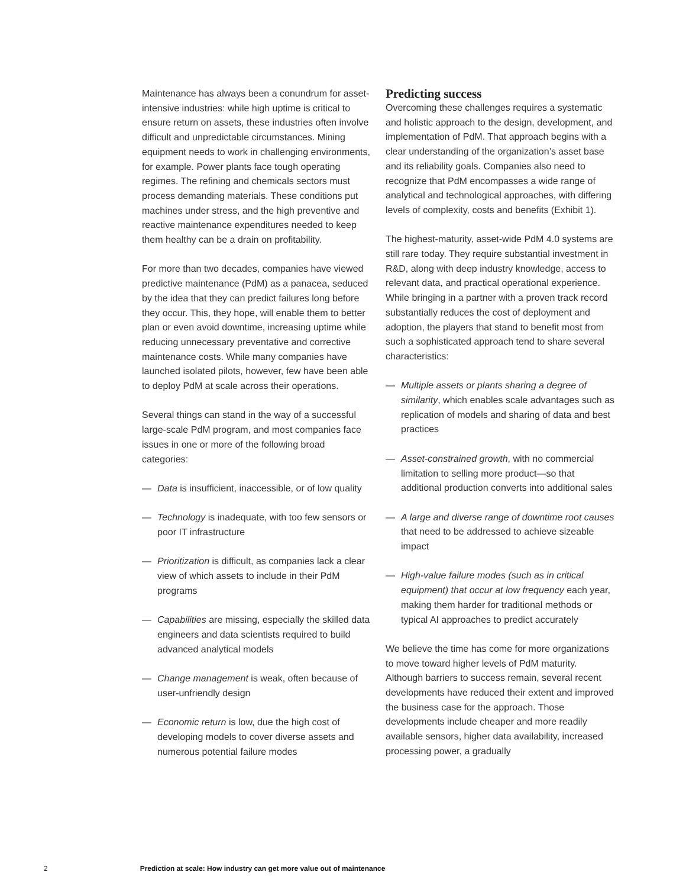Maintenance has always been a conundrum for asset-intensive industries: while high uptime is critical to ensure return on assets, these industries often involve difficult and unpredictable circumstances. Mining equipment needs to work in challenging environments, for example. Power plants face tough operating regimes. The refining and chemicals sectors must process demanding materials. These conditions put machines under stress, and the high preventive and reactive maintenance expenditures needed to keep them healthy can be a drain on profitability.
For more than two decades, companies have viewed predictive maintenance (PdM) as a panacea, seduced by the idea that they can predict failures long before they occur. This, they hope, will enable them to better plan or even avoid downtime, increasing uptime while reducing unnecessary preventative and corrective maintenance costs. While many companies have launched isolated pilots, however, few have been able to deploy PdM at scale across their operations.
Several things can stand in the way of a successful large-scale PdM program, and most companies face issues in one or more of the following broad categories:
— Data is insufficient, inaccessible, or of low quality
— Technology is inadequate, with too few sensors or poor IT infrastructure
— Prioritization is difficult, as companies lack a clear view of which assets to include in their PdM programs
— Capabilities are missing, especially the skilled data engineers and data scientists required to build advanced analytical models
— Change management is weak, often because of user-unfriendly design
— Economic return is low, due the high cost of developing models to cover diverse assets and numerous potential failure modes
Predicting success
Overcoming these challenges requires a systematic and holistic approach to the design, development, and implementation of PdM. That approach begins with a clear understanding of the organization’s asset base and its reliability goals. Companies also need to recognize that PdM encompasses a wide range of analytical and technological approaches, with differing levels of complexity, costs and benefits (Exhibit 1).
The highest-maturity, asset-wide PdM 4.0 systems are still rare today. They require substantial investment in R&D, along with deep industry knowledge, access to relevant data, and practical operational experience. While bringing in a partner with a proven track record substantially reduces the cost of deployment and adoption, the players that stand to benefit most from such a sophisticated approach tend to share several characteristics:
— Multiple assets or plants sharing a degree of similarity, which enables scale advantages such as replication of models and sharing of data and best practices
— Asset-constrained growth, with no commercial limitation to selling more product—so that additional production converts into additional sales
— A large and diverse range of downtime root causes that need to be addressed to achieve sizeable impact
— High-value failure modes (such as in critical equipment) that occur at low frequency each year, making them harder for traditional methods or typical AI approaches to predict accurately
We believe the time has come for more organizations to move toward higher levels of PdM maturity. Although barriers to success remain, several recent developments have reduced their extent and improved the business case for the approach. Those developments include cheaper and more readily available sensors, higher data availability, increased processing power, a gradually
2 Prediction at scale: How industry can get more value out of maintenance